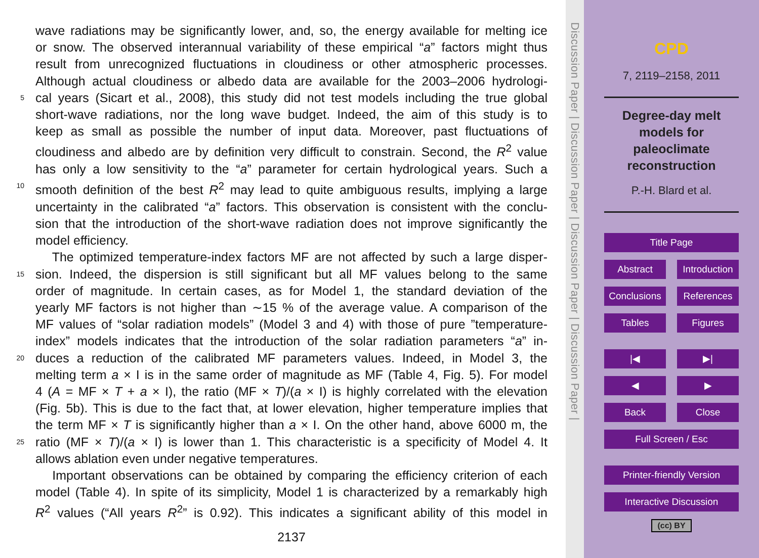wave radiations may be significantly lower, and, so, the energy available for melting ice
or snow. The observed interannual variability of these empirical “a” factors might thus
result from unrecognized fluctuations in cloudiness or other atmospheric processes.
Although actual cloudiness or albedo data are available for the 2003–2006 hydrologi-
5 cal years (Sicart et al., 2008), this study did not test models including the true global
short-wave radiations, nor the long wave budget. Indeed, the aim of this study is to
keep as small as possible the number of input data. Moreover, past fluctuations of
cloudiness and albedo are by definition very difficult to constrain. Second, the R<sup>2</sup> value
has only a low sensitivity to the “a” parameter for certain hydrological years. Such a
10 smooth definition of the best R<sup>2</sup> may lead to quite ambiguous results, implying a large
uncertainty in the calibrated “a” factors. This observation is consistent with the conclu-
sion that the introduction of the short-wave radiation does not improve significantly the
model efficiency.
The optimized temperature-index factors MF are not affected by such a large disper-
15 sion. Indeed, the dispersion is still significant but all MF values belong to the same
order of magnitude. In certain cases, as for Model 1, the standard deviation of the
yearly MF factors is not higher than ∼15 % of the average value. A comparison of the
MF values of “solar radiation models” (Model 3 and 4) with those of pure ”temperature-
index” models indicates that the introduction of the solar radiation parameters “a” in-
20 duces a reduction of the calibrated MF parameters values. Indeed, in Model 3, the
melting term a × I is in the same order of magnitude as MF (Table 4, Fig. 5). For model
4 (A = MF × T + a × I), the ratio (MF × T)/(a × I) is highly correlated with the elevation
(Fig. 5b). This is due to the fact that, at lower elevation, higher temperature implies that
the term MF × T is significantly higher than a × I. On the other hand, above 6000 m, the
25 ratio (MF × T)/(a × I) is lower than 1. This characteristic is a specificity of Model 4. It
allows ablation even under negative temperatures.
Important observations can be obtained by comparing the efficiency criterion of each
model (Table 4). In spite of its simplicity, Model 1 is characterized by a remarkably high
R<sup>2</sup> values (“All years R<sup>2</sup>” is 0.92). This indicates a significant ability of this model in
2137
Discussion Paper | Discussion Paper | Discussion Paper | Discussion Paper |
CPD
7, 2119–2158, 2011
Degree-day melt models for paleoclimate reconstruction
P.-H. Blard et al.
Title Page
Abstract Introduction
Conclusions References
Tables Figures
|◀ ▶|
◀ ▶
Back Close
Full Screen / Esc
Printer-friendly Version
Interactive Discussion
(cc) BY